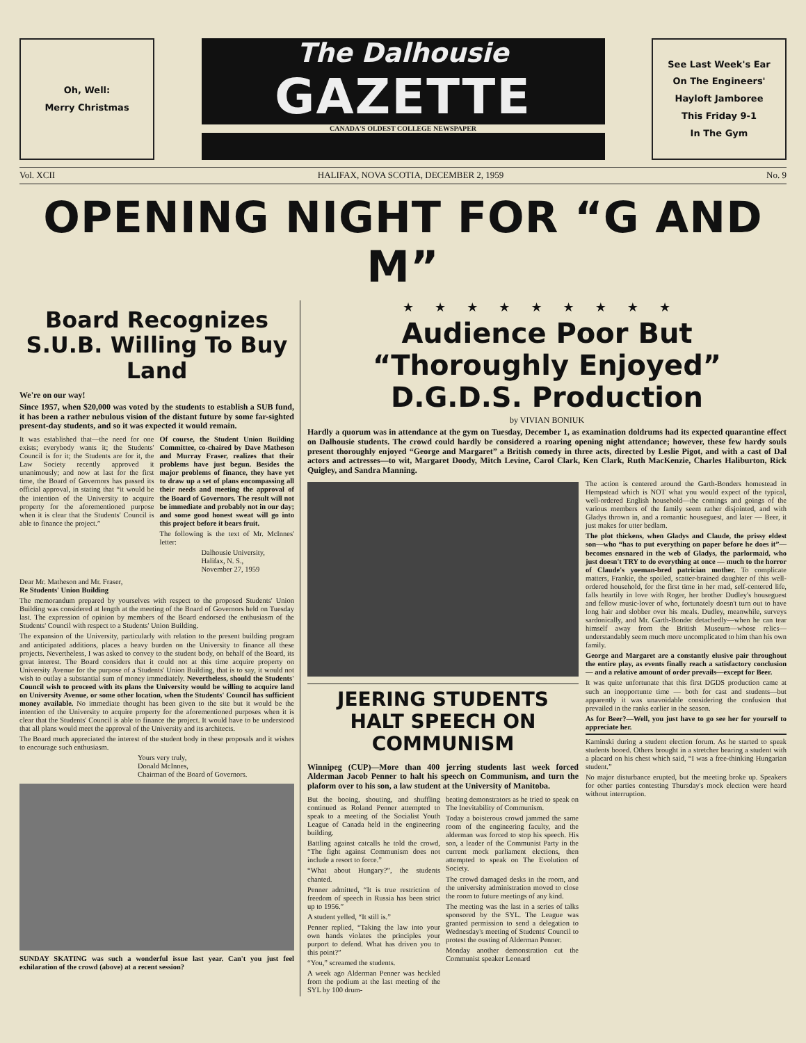Oh, Well:
Merry Christmas
The Dalhousie
GAZETTE
CANADA'S OLDEST COLLEGE NEWSPAPER
See Last Week's Ear
On The Engineers'
Hayloft Jamboree
This Friday 9-1
In The Gym
Vol. XCII HALIFAX, NOVA SCOTIA, DECEMBER 2, 1959 No. 9
OPENING NIGHT FOR “G AND M”
Board Recognizes S.U.B. Willing To Buy Land
We're on our way!
Since 1957, when $20,000 was voted by the students to establish a SUB fund, it has been a rather nebulous vision of the distant future by some far-sighted present-day students, and so it was expected it would remain.
It was established that—the need for one exists; everybody wants it; the Students' Council is for it; the Students are for it, the Law Society recently approved it unanimously; and now at last for the first time, the Board of Governors has passed its official approval, in stating that “it would be the intention of the University to acquire property for the aforementioned purpose when it is clear that the Students' Council is able to finance the project.”
Of course, the Student Union Building Committee, co-chaired by Dave Matheson and Murray Fraser, realizes that their problems have just begun. Besides the major problems of finance, they have yet to draw up a set of plans encompassing all their needs and meeting the approval of the Board of Governors. The result will not be immediate and probably not in our day; and some good honest sweat will go into this project before it bears fruit.
The following is the text of Mr. McInnes' letter:
Dalhousie University,
Halifax, N. S.,
November 27, 1959
Dear Mr. Matheson and Mr. Fraser,
Re Students' Union Building
The memorandum prepared by yourselves with respect to the proposed Students' Union Building was considered at length at the meeting of the Board of Governors held on Tuesday last. The expression of opinion by members of the Board endorsed the enthusiasm of the Students' Council with respect to a Students' Union Building.
The expansion of the University, particularly with relation to the present building program and anticipated additions, places a heavy burden on the University to finance all these projects. Nevertheless, I was asked to convey to the student body, on behalf of the Board, its great interest. The Board considers that it could not at this time acquire property on University Avenue for the purpose of a Students' Union Building, that is to say, it would not wish to outlay a substantial sum of money immediately. Nevertheless, should the Students' Council wish to proceed with its plans the University would be willing to acquire land on University Avenue, or some other location, when the Students' Council has sufficient money available. No immediate thought has been given to the site but it would be the intention of the University to acquire property for the aforementioned purposes when it is clear that the Students' Council is able to finance the project. It would have to be understood that all plans would meet the approval of the University and its architects.
The Board much appreciated the interest of the student body in these proposals and it wishes to encourage such enthusiasm.
Yours very truly,
Donald McInnes,
Chairman of the Board of Governors.
SUNDAY SKATING was such a wonderful issue last year. Can't you just feel exhilaration of the crowd (above) at a recent session?
★★★★★★★★★
Audience Poor But “Thoroughly Enjoyed” D.G.D.S. Production
by VIVIAN BONIUK
Hardly a quorum was in attendance at the gym on Tuesday, December 1, as examination doldrums had its expected quarantine effect on Dalhousie students. The crowd could hardly be considered a roaring opening night attendance; however, these few hardy souls present thoroughly enjoyed “George and Margaret” a British comedy in three acts, directed by Leslie Pigot, and with a cast of Dal actors and actresses—to wit, Margaret Doody, Mitch Levine, Carol Clark, Ken Clark, Ruth MacKenzie, Charles Haliburton, Rick Quigley, and Sandra Manning.
JEERING STUDENTS HALT SPEECH ON COMMUNISM
Winnipeg (CUP)—More than 400 jerring students last week forced Alderman Jacob Penner to halt his speech on Communism, and turn the plaform over to his son, a law student at the University of Manitoba.
But the booing, shouting, and shuffling continued as Roland Penner attempted to speak to a meeting of the Socialist Youth League of Canada held in the engineering building.
Battling against catcalls he told the crowd, “The fight against Communism does not include a resort to force.”
“What about Hungary?”, the students chanted.
Penner admitted, “It is true restriction of freedom of speech in Russia has been strict up to 1956.”
A student yelled, “It still is.”
Penner replied, “Taking the law into your own hands violates the principles your purport to defend. What has driven you to this point?”
“You,” screamed the students.
A week ago Alderman Penner was heckled from the podium at the last meeting of the SYL by 100 drum-
beating demonstrators as he tried to speak on The Inevitability of Communism.
Today a boisterous crowd jammed the same room of the engineering faculty, and the alderman was forced to stop his speech. His son, a leader of the Communist Party in the current mock parliament elections, then attempted to speak on The Evolution of Society.
The crowd damaged desks in the room, and the university administration moved to close the room to future meetings of any kind.
The meeting was the last in a series of talks sponsored by the SYL. The League was granted permission to send a delegation to Wednesday's meeting of Students' Council to protest the ousting of Alderman Penner.
Monday another demonstration cut the Communist speaker Leonard
The action is centered around the Garth-Bonders homestead in Hempstead which is NOT what you would expect of the typical, well-ordered English household—the comings and goings of the various members of the family seem rather disjointed, and with Gladys thrown in, and a romantic houseguest, and later — Beer, it just makes for utter bedlam.
The plot thickens, when Gladys and Claude, the prissy eldest son—who “has to put everything on paper before he does it”—becomes ensnared in the web of Gladys, the parlormaid, who just doesn't TRY to do everything at once — much to the horror of Claude's yoeman-bred patrician mother. To complicate matters, Frankie, the spoiled, scatter-brained daughter of this well-ordered household, for the first time in her mad, self-centered life, falls heartily in love with Roger, her brother Dudley's houseguest and fellow music-lover of who, fortunately doesn't turn out to have long hair and slobber over his meals. Dudley, meanwhile, surveys sardonically, and Mr. Garth-Bonder detachedly—when he can tear himself away from the British Museum—whose relics—understandably seem much more uncomplicated to him than his own family.
George and Margaret are a constantly elusive pair throughout the entire play, as events finally reach a satisfactory conclusion — and a relative amount of order prevails—except for Beer.
It was quite unfortunate that this first DGDS production came at such an inopportunte time — both for cast and students—but apparently it was unavoidable considering the confusion that prevailed in the ranks earlier in the season.
As for Beer?—Well, you just have to go see her for yourself to appreciate her.
Kaminski during a student election forum. As he started to speak students booed. Others brought in a stretcher bearing a student with a placard on his chest which said, “I was a free-thinking Hungarian student.”
No major disturbance erupted, but the meeting broke up. Speakers for other parties contesting Thursday's mock election were heard without interruption.